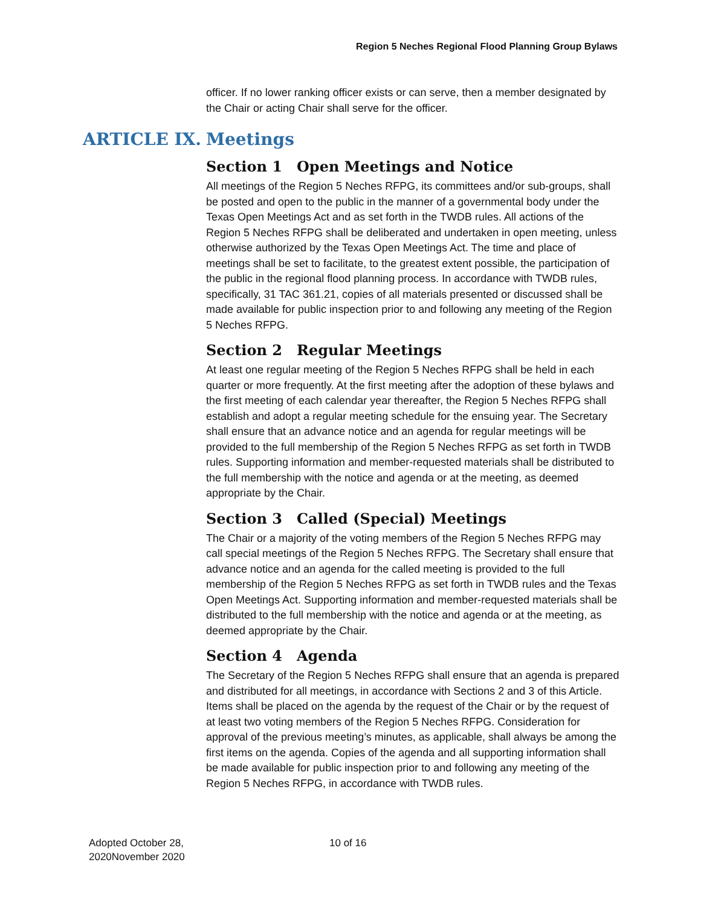Region 5 Neches Regional Flood Planning Group Bylaws
officer. If no lower ranking officer exists or can serve, then a member designated by the Chair or acting Chair shall serve for the officer.
ARTICLE IX. Meetings
Section 1 Open Meetings and Notice
All meetings of the Region 5 Neches RFPG, its committees and/or sub-groups, shall be posted and open to the public in the manner of a governmental body under the Texas Open Meetings Act and as set forth in the TWDB rules. All actions of the Region 5 Neches RFPG shall be deliberated and undertaken in open meeting, unless otherwise authorized by the Texas Open Meetings Act. The time and place of meetings shall be set to facilitate, to the greatest extent possible, the participation of the public in the regional flood planning process. In accordance with TWDB rules, specifically, 31 TAC 361.21, copies of all materials presented or discussed shall be made available for public inspection prior to and following any meeting of the Region 5 Neches RFPG.
Section 2 Regular Meetings
At least one regular meeting of the Region 5 Neches RFPG shall be held in each quarter or more frequently. At the first meeting after the adoption of these bylaws and the first meeting of each calendar year thereafter, the Region 5 Neches RFPG shall establish and adopt a regular meeting schedule for the ensuing year. The Secretary shall ensure that an advance notice and an agenda for regular meetings will be provided to the full membership of the Region 5 Neches RFPG as set forth in TWDB rules. Supporting information and member-requested materials shall be distributed to the full membership with the notice and agenda or at the meeting, as deemed appropriate by the Chair.
Section 3 Called (Special) Meetings
The Chair or a majority of the voting members of the Region 5 Neches RFPG may call special meetings of the Region 5 Neches RFPG. The Secretary shall ensure that advance notice and an agenda for the called meeting is provided to the full membership of the Region 5 Neches RFPG as set forth in TWDB rules and the Texas Open Meetings Act. Supporting information and member-requested materials shall be distributed to the full membership with the notice and agenda or at the meeting, as deemed appropriate by the Chair.
Section 4 Agenda
The Secretary of the Region 5 Neches RFPG shall ensure that an agenda is prepared and distributed for all meetings, in accordance with Sections 2 and 3 of this Article. Items shall be placed on the agenda by the request of the Chair or by the request of at least two voting members of the Region 5 Neches RFPG. Consideration for approval of the previous meeting’s minutes, as applicable, shall always be among the first items on the agenda. Copies of the agenda and all supporting information shall be made available for public inspection prior to and following any meeting of the Region 5 Neches RFPG, in accordance with TWDB rules.
Adopted October 28,
2020November 2020
10 of 16